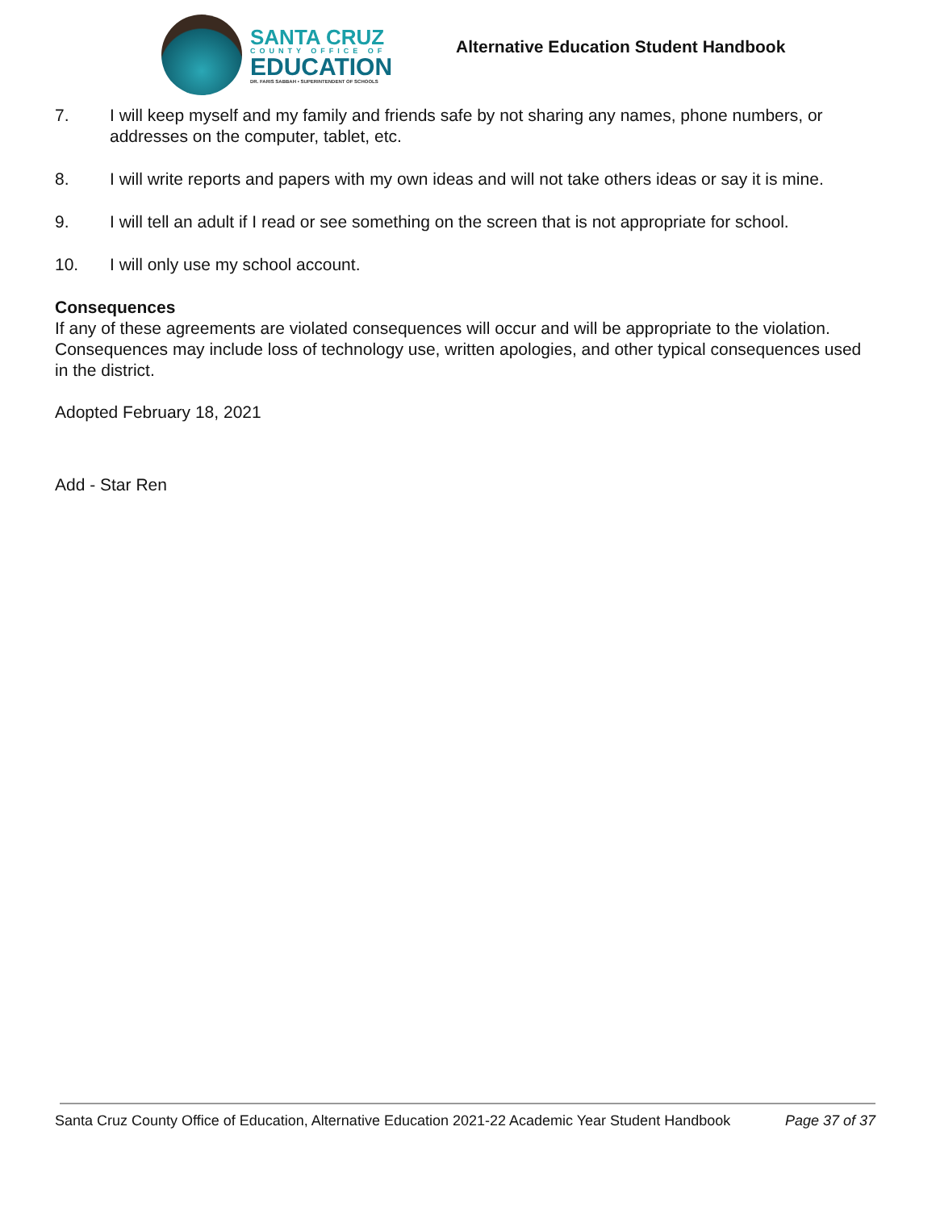SANTA CRUZ
COUNTY OFFICE OF
EDUCATION
DR. FARIS SABBAH • SUPERINTENDENT OF SCHOOLS
Alternative Education Student Handbook
7. I will keep myself and my family and friends safe by not sharing any names, phone numbers, or addresses on the computer, tablet, etc.
8. I will write reports and papers with my own ideas and will not take others ideas or say it is mine.
9. I will tell an adult if I read or see something on the screen that is not appropriate for school.
10. I will only use my school account.
Consequences
If any of these agreements are violated consequences will occur and will be appropriate to the violation. Consequences may include loss of technology use, written apologies, and other typical consequences used in the district.
Adopted February 18, 2021
Add - Star Ren
Santa Cruz County Office of Education, Alternative Education 2021-22 Academic Year Student Handbook Page 37 of 37